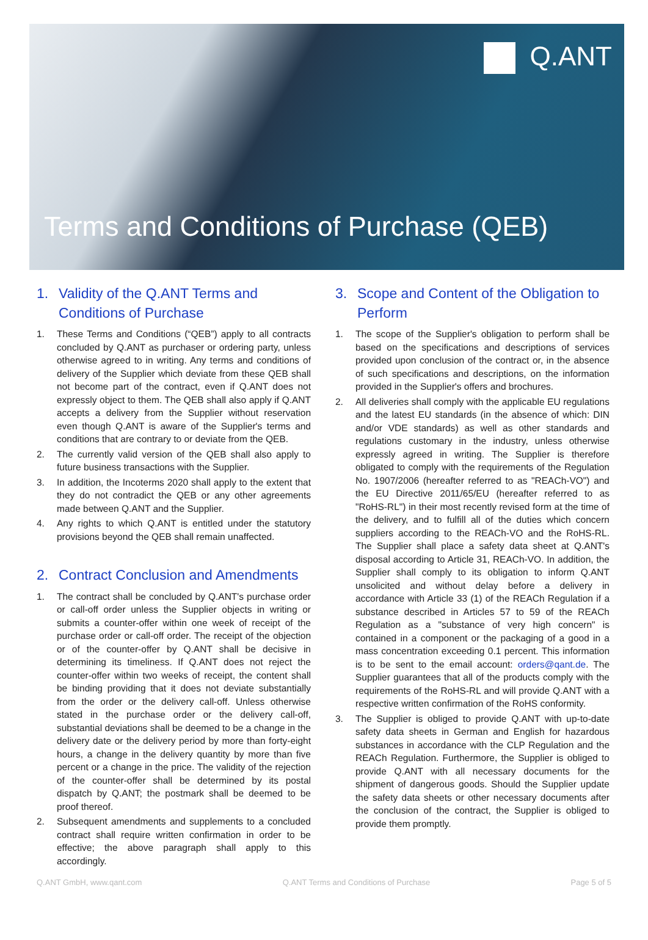Q.ANT
Terms and Conditions of Purchase (QEB)
1. Validity of the Q.ANT Terms and Conditions of Purchase
1. These Terms and Conditions (“QEB”) apply to all contracts concluded by Q.ANT as purchaser or ordering party, unless otherwise agreed to in writing. Any terms and conditions of delivery of the Supplier which deviate from these QEB shall not become part of the contract, even if Q.ANT does not expressly object to them. The QEB shall also apply if Q.ANT accepts a delivery from the Supplier without reservation even though Q.ANT is aware of the Supplier's terms and conditions that are contrary to or deviate from the QEB.
2. The currently valid version of the QEB shall also apply to future business transactions with the Supplier.
3. In addition, the Incoterms 2020 shall apply to the extent that they do not contradict the QEB or any other agreements made between Q.ANT and the Supplier.
4. Any rights to which Q.ANT is entitled under the statutory provisions beyond the QEB shall remain unaffected.
2. Contract Conclusion and Amendments
1. The contract shall be concluded by Q.ANT's purchase order or call-off order unless the Supplier objects in writing or submits a counter-offer within one week of receipt of the purchase order or call-off order. The receipt of the objection or of the counter-offer by Q.ANT shall be decisive in determining its timeliness. If Q.ANT does not reject the counter-offer within two weeks of receipt, the content shall be binding providing that it does not deviate substantially from the order or the delivery call-off. Unless otherwise stated in the purchase order or the delivery call-off, substantial deviations shall be deemed to be a change in the delivery date or the delivery period by more than forty-eight hours, a change in the delivery quantity by more than five percent or a change in the price. The validity of the rejection of the counter-offer shall be determined by its postal dispatch by Q.ANT; the postmark shall be deemed to be proof thereof.
2. Subsequent amendments and supplements to a concluded contract shall require written confirmation in order to be effective; the above paragraph shall apply to this accordingly.
3. Scope and Content of the Obligation to Perform
1. The scope of the Supplier's obligation to perform shall be based on the specifications and descriptions of services provided upon conclusion of the contract or, in the absence of such specifications and descriptions, on the information provided in the Supplier's offers and brochures.
2. All deliveries shall comply with the applicable EU regulations and the latest EU standards (in the absence of which: DIN and/or VDE standards) as well as other standards and regulations customary in the industry, unless otherwise expressly agreed in writing. The Supplier is therefore obligated to comply with the requirements of the Regulation No. 1907/2006 (hereafter referred to as "REACh-VO") and the EU Directive 2011/65/EU (hereafter referred to as "RoHS-RL") in their most recently revised form at the time of the delivery, and to fulfill all of the duties which concern suppliers according to the REACh-VO and the RoHS-RL. The Supplier shall place a safety data sheet at Q.ANT's disposal according to Article 31, REACh-VO. In addition, the Supplier shall comply to its obligation to inform Q.ANT unsolicited and without delay before a delivery in accordance with Article 33 (1) of the REACh Regulation if a substance described in Articles 57 to 59 of the REACh Regulation as a "substance of very high concern" is contained in a component or the packaging of a good in a mass concentration exceeding 0.1 percent. This information is to be sent to the email account: orders@qant.de. The Supplier guarantees that all of the products comply with the requirements of the RoHS-RL and will provide Q.ANT with a respective written confirmation of the RoHS conformity.
3. The Supplier is obliged to provide Q.ANT with up-to-date safety data sheets in German and English for hazardous substances in accordance with the CLP Regulation and the REACh Regulation. Furthermore, the Supplier is obliged to provide Q.ANT with all necessary documents for the shipment of dangerous goods. Should the Supplier update the safety data sheets or other necessary documents after the conclusion of the contract, the Supplier is obliged to provide them promptly.
Q.ANT GmbH, www.qant.com Q.ANT Terms and Conditions of Purchase Page 5 of 5